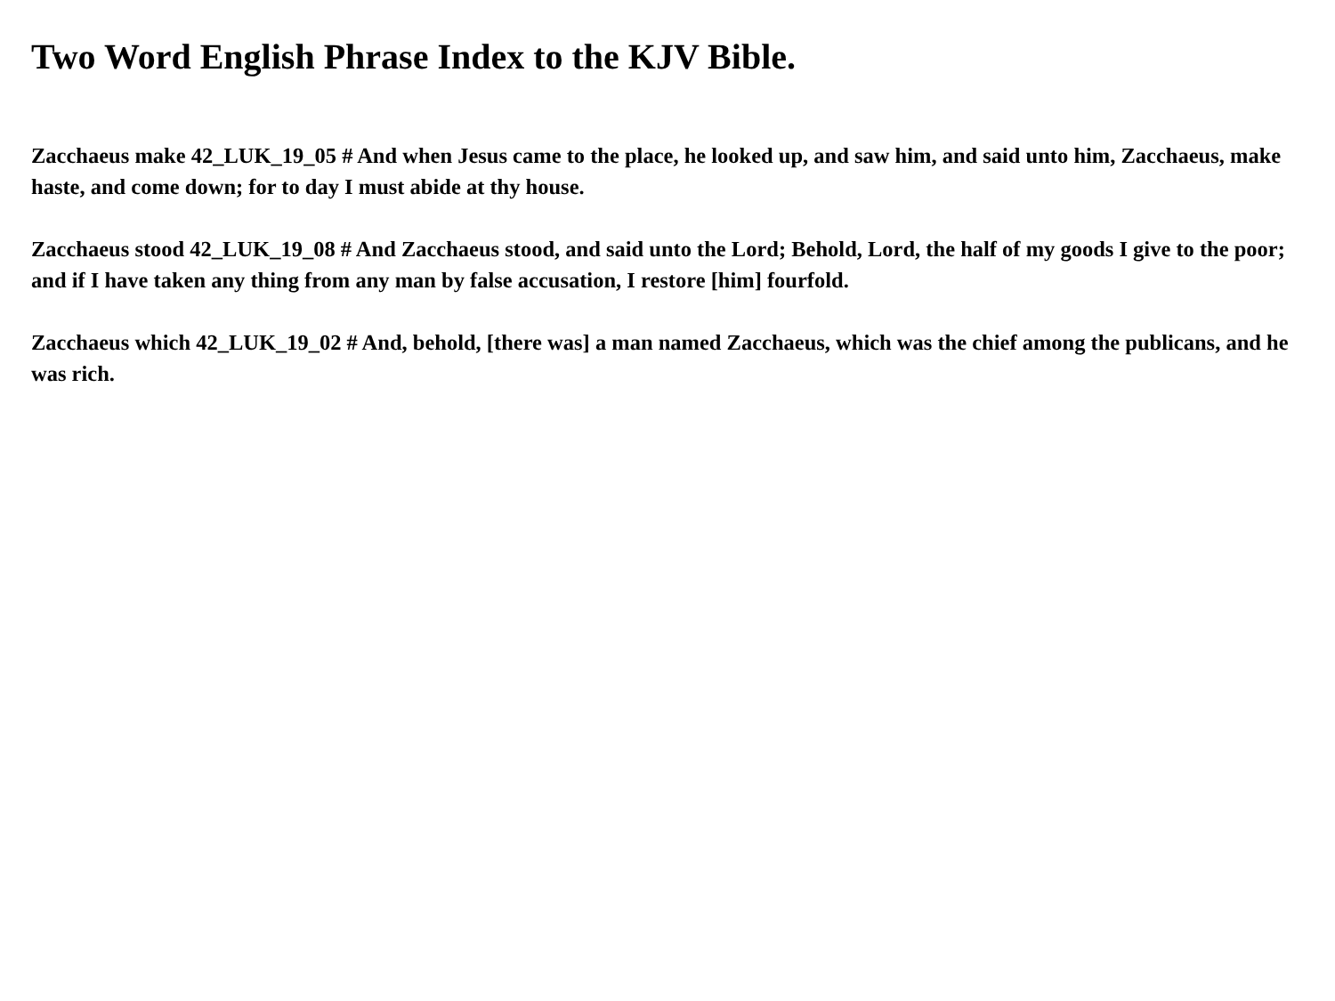Two Word English Phrase Index to the KJV Bible.
Zacchaeus make 42_LUK_19_05 # And when Jesus came to the place, he looked up, and saw him, and said unto him, Zacchaeus, make haste, and come down; for to day I must abide at thy house.
Zacchaeus stood 42_LUK_19_08 # And Zacchaeus stood, and said unto the Lord; Behold, Lord, the half of my goods I give to the poor; and if I have taken any thing from any man by false accusation, I restore [him] fourfold.
Zacchaeus which 42_LUK_19_02 # And, behold, [there was] a man named Zacchaeus, which was the chief among the publicans, and he was rich.